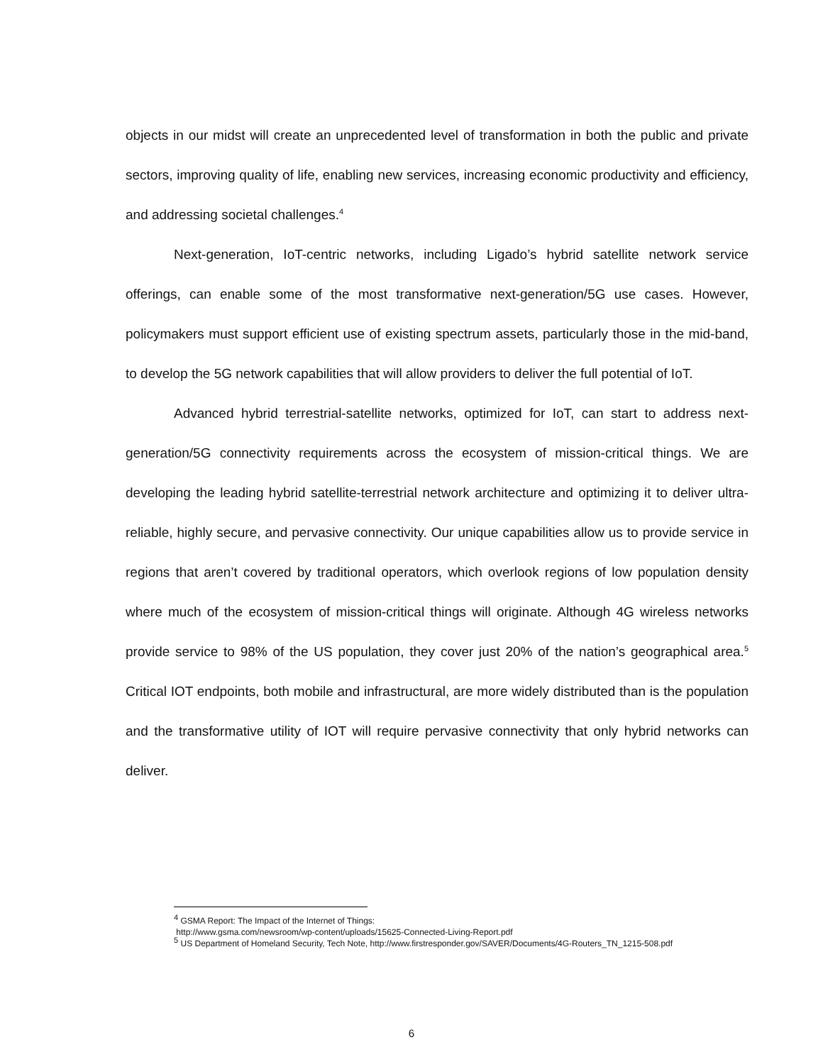objects in our midst will create an unprecedented level of transformation in both the public and private sectors, improving quality of life, enabling new services, increasing economic productivity and efficiency, and addressing societal challenges.<sup>4</sup>
Next-generation, IoT-centric networks, including Ligado’s hybrid satellite network service offerings, can enable some of the most transformative next-generation/5G use cases. However, policymakers must support efficient use of existing spectrum assets, particularly those in the mid-band, to develop the 5G network capabilities that will allow providers to deliver the full potential of IoT.
Advanced hybrid terrestrial-satellite networks, optimized for IoT, can start to address next-generation/5G connectivity requirements across the ecosystem of mission-critical things. We are developing the leading hybrid satellite-terrestrial network architecture and optimizing it to deliver ultra-reliable, highly secure, and pervasive connectivity. Our unique capabilities allow us to provide service in regions that aren’t covered by traditional operators, which overlook regions of low population density where much of the ecosystem of mission-critical things will originate. Although 4G wireless networks provide service to 98% of the US population, they cover just 20% of the nation’s geographical area.<sup>5</sup> Critical IOT endpoints, both mobile and infrastructural, are more widely distributed than is the population and the transformative utility of IOT will require pervasive connectivity that only hybrid networks can deliver.
<sup>4</sup> GSMA Report: The Impact of the Internet of Things:
http://www.gsma.com/newsroom/wp-content/uploads/15625-Connected-Living-Report.pdf
<sup>5</sup> US Department of Homeland Security, Tech Note, http://www.firstresponder.gov/SAVER/Documents/4G-Routers_TN_1215-508.pdf
6